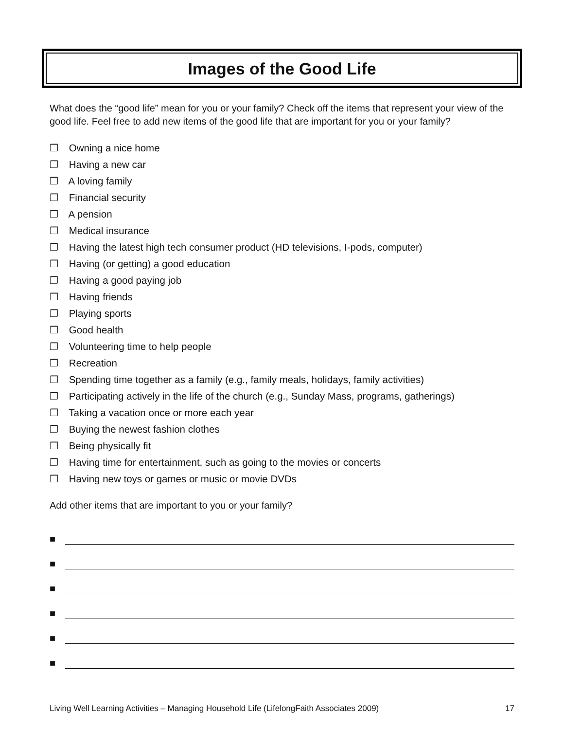Images of the Good Life
What does the “good life” mean for you or your family? Check off the items that represent your view of the good life. Feel free to add new items of the good life that are important for you or your family?
❒ Owning a nice home
❒ Having a new car
❒ A loving family
❒ Financial security
❒ A pension
❒ Medical insurance
❒ Having the latest high tech consumer product (HD televisions, I-pods, computer)
❒ Having (or getting) a good education
❒ Having a good paying job
❒ Having friends
❒ Playing sports
❒ Good health
❒ Volunteering time to help people
❒ Recreation
❒ Spending time together as a family (e.g., family meals, holidays, family activities)
❒ Participating actively in the life of the church (e.g., Sunday Mass, programs, gatherings)
❒ Taking a vacation once or more each year
❒ Buying the newest fashion clothes
❒ Being physically fit
❒ Having time for entertainment, such as going to the movies or concerts
❒ Having new toys or games or music or movie DVDs
Add other items that are important to you or your family?
■
■
■
■
■
■
Living Well Learning Activities – Managing Household Life (LifelongFaith Associates 2009) 17